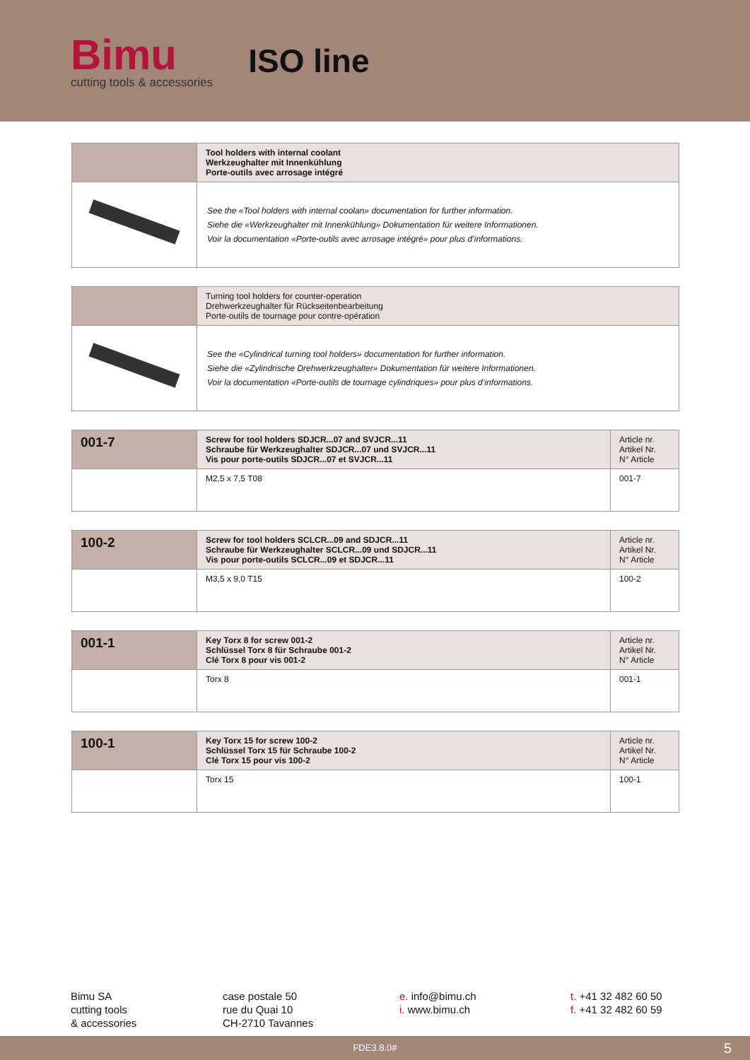Bimu
cutting tools & accessories
ISO line
| | Tool holders with internal coolant Werkzeughalter mit Innenkühlung Porte-outils avec arrosage intégré |
| | See the «Tool holders with internal coolan» documentation for further information. Siehe die «Werkzeughalter mit Innenkühlung» Dokumentation für weitere Informationen. Voir la documentation «Porte-outils avec arrosage intégré» pour plus d’informations. |
| | Turning tool holders for counter-operation Drehwerkzeughalter für Rückseitenbearbeitung Porte-outils de tournage pour contre-opération |
| | See the «Cylindrical turning tool holders» documentation for further information. Siehe die «Zylindrische Drehwerkzeughalter» Dokumentation für weitere Informationen. Voir la documentation «Porte-outils de tournage cylindriques» pour plus d’informations. |
| 001-7 | Screw for tool holders SDJCR...07 and SVJCR...11 Schraube für Werkzeughalter SDJCR...07 und SVJCR...11 Vis pour porte-outils SDJCR...07 et SVJCR...11 | Article nr. Artikel Nr. N° Article |
| | M2,5 x 7,5 T08 | 001-7 |
| 100-2 | Screw for tool holders SCLCR...09 and SDJCR...11 Schraube für Werkzeughalter SCLCR...09 und SDJCR...11 Vis pour porte-outils SCLCR...09 et SDJCR...11 | Article nr. Artikel Nr. N° Article |
| | M3,5 x 9,0 T15 | 100-2 |
| 001-1 | Key Torx 8 for screw 001-2 Schlüssel Torx 8 für Schraube 001-2 Clé Torx 8 pour vis 001-2 | Article nr. Artikel Nr. N° Article |
| | Torx 8 | 001-1 |
| 100-1 | Key Torx 15 for screw 100-2 Schlüssel Torx 15 für Schraube 100-2 Clé Torx 15 pour vis 100-2 | Article nr. Artikel Nr. N° Article |
| | Torx 15 | 100-1 |
Bimu SA
cutting tools
& accessories
case postale 50
rue du Quai 10
CH-2710 Tavannes
e. info@bimu.ch
i. www.bimu.ch
t. +41 32 482 60 50
f. +41 32 482 60 59
FDE3.8.0# 5